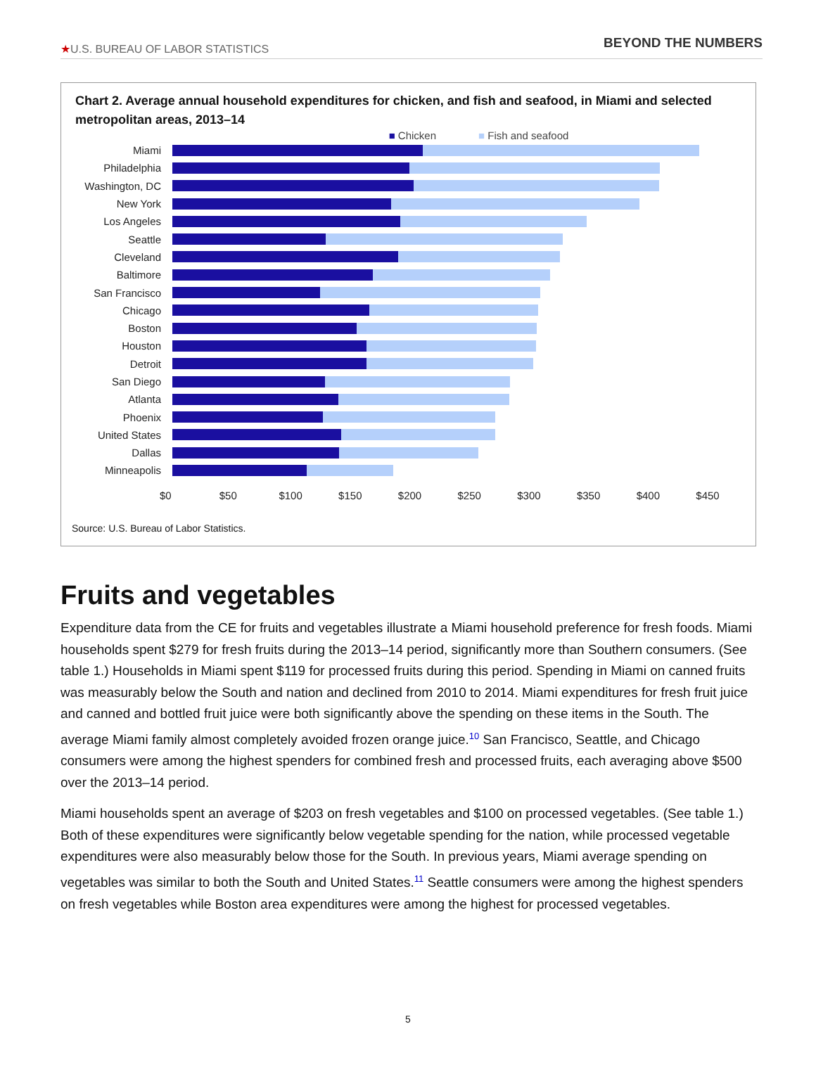★U.S. BUREAU OF LABOR STATISTICS
BEYOND THE NUMBERS
Chart 2. Average annual household expenditures for chicken, and fish and seafood, in Miami and selected metropolitan areas, 2013–14
■ Chicken ■ Fish and seafood
Miami
Philadelphia
Washington, DC
New York
Los Angeles
Seattle
Cleveland
Baltimore
San Francisco
Chicago
Boston
Houston
Detroit
San Diego
Atlanta
Phoenix
United States
Dallas
Minneapolis
$0 $50 $100 $150 $200 $250 $300 $350 $400 $450
Source: U.S. Bureau of Labor Statistics.
Fruits and vegetables
Expenditure data from the CE for fruits and vegetables illustrate a Miami household preference for fresh foods. Miami households spent $279 for fresh fruits during the 2013–14 period, significantly more than Southern consumers. (See table 1.) Households in Miami spent $119 for processed fruits during this period. Spending in Miami on canned fruits was measurably below the South and nation and declined from 2010 to 2014. Miami expenditures for fresh fruit juice and canned and bottled fruit juice were both significantly above the spending on these items in the South. The average Miami family almost completely avoided frozen orange juice.<sup>10</sup> San Francisco, Seattle, and Chicago consumers were among the highest spenders for combined fresh and processed fruits, each averaging above $500 over the 2013–14 period.
Miami households spent an average of $203 on fresh vegetables and $100 on processed vegetables. (See table 1.) Both of these expenditures were significantly below vegetable spending for the nation, while processed vegetable expenditures were also measurably below those for the South. In previous years, Miami average spending on vegetables was similar to both the South and United States.<sup>11</sup> Seattle consumers were among the highest spenders on fresh vegetables while Boston area expenditures were among the highest for processed vegetables.
5